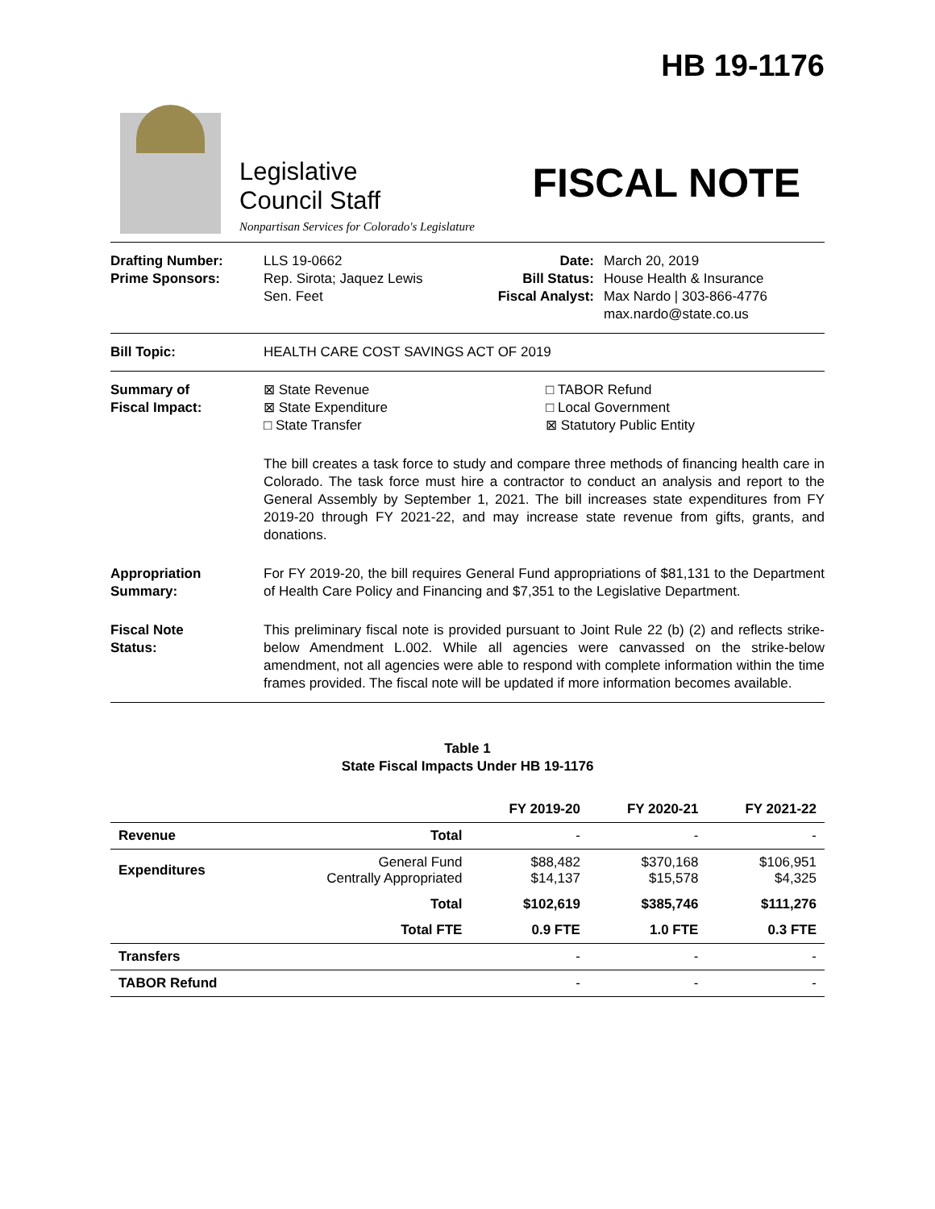Legislative
Council Staff
Nonpartisan Services for Colorado's Legislature
HB 19-1176
FISCAL NOTE
Drafting Number:
Prime Sponsors:
LLS 19-0662
Rep. Sirota; Jaquez Lewis
Sen. Feet
Date:
Bill Status:
Fiscal Analyst:
March 20, 2019
House Health & Insurance
Max Nardo | 303-866-4776
max.nardo@state.co.us
Bill Topic: HEALTH CARE COST SAVINGS ACT OF 2019
Summary of
Fiscal Impact:
⊠ State Revenue
⊠ State Expenditure
□ State Transfer
□ TABOR Refund
□ Local Government
⊠ Statutory Public Entity
The bill creates a task force to study and compare three methods of financing health care in Colorado. The task force must hire a contractor to conduct an analysis and report to the General Assembly by September 1, 2021. The bill increases state expenditures from FY 2019-20 through FY 2021-22, and may increase state revenue from gifts, grants, and donations.
Appropriation
Summary:
For FY 2019-20, the bill requires General Fund appropriations of $81,131 to the Department of Health Care Policy and Financing and $7,351 to the Legislative Department.
Fiscal Note
Status:
This preliminary fiscal note is provided pursuant to Joint Rule 22 (b) (2) and reflects strike-below Amendment L.002. While all agencies were canvassed on the strike-below amendment, not all agencies were able to respond with complete information within the time frames provided. The fiscal note will be updated if more information becomes available.
Table 1
State Fiscal Impacts Under HB 19-1176
| | | FY 2019-20 | FY 2020-21 | FY 2021-22 |
| --- | --- | --- | --- | --- |
| Revenue | Total | - | - | - |
| Expenditures | General Fund Centrally Appropriated | $88,482 $14,137 | $370,168 $15,578 | $106,951 $4,325 |
| | Total | $102,619 | $385,746 | $111,276 |
| | Total FTE | 0.9 FTE | 1.0 FTE | 0.3 FTE |
| Transfers | | - | - | - |
| TABOR Refund | | - | - | - |